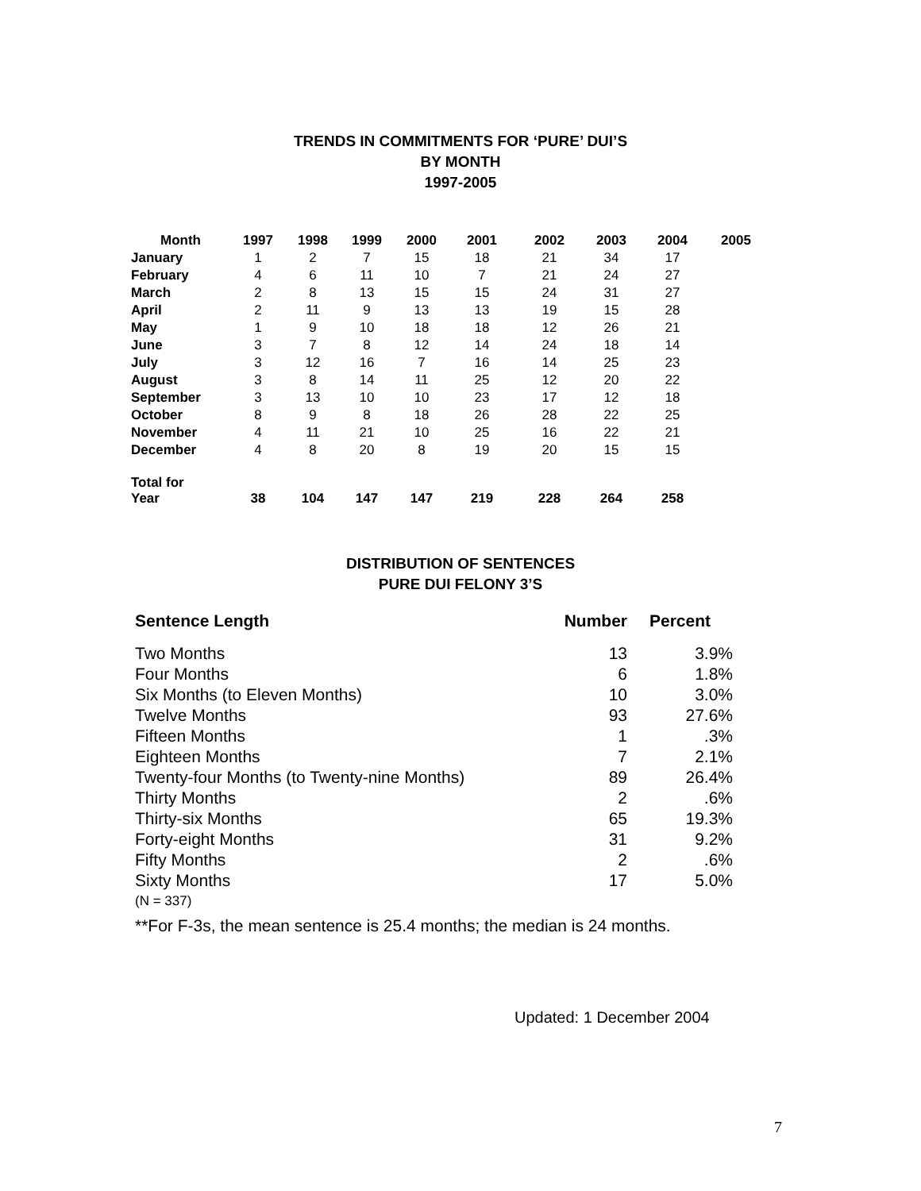TRENDS IN COMMITMENTS FOR ‘PURE’ DUI’S
BY MONTH
1997-2005
| Month | 1997 | 1998 | 1999 | 2000 | 2001 | 2002 | 2003 | 2004 | 2005 |
| --- | --- | --- | --- | --- | --- | --- | --- | --- | --- |
| January | 1 | 2 | 7 | 15 | 18 | 21 | 34 | 17 | |
| February | 4 | 6 | 11 | 10 | 7 | 21 | 24 | 27 | |
| March | 2 | 8 | 13 | 15 | 15 | 24 | 31 | 27 | |
| April | 2 | 11 | 9 | 13 | 13 | 19 | 15 | 28 | |
| May | 1 | 9 | 10 | 18 | 18 | 12 | 26 | 21 | |
| June | 3 | 7 | 8 | 12 | 14 | 24 | 18 | 14 | |
| July | 3 | 12 | 16 | 7 | 16 | 14 | 25 | 23 | |
| August | 3 | 8 | 14 | 11 | 25 | 12 | 20 | 22 | |
| September | 3 | 13 | 10 | 10 | 23 | 17 | 12 | 18 | |
| October | 8 | 9 | 8 | 18 | 26 | 28 | 22 | 25 | |
| November | 4 | 11 | 21 | 10 | 25 | 16 | 22 | 21 | |
| December | 4 | 8 | 20 | 8 | 19 | 20 | 15 | 15 | |
| Total for Year | 38 | 104 | 147 | 147 | 219 | 228 | 264 | 258 | |
DISTRIBUTION OF SENTENCES
PURE DUI FELONY 3’S
| Sentence Length | Number | Percent |
| --- | --- | --- |
| Two Months | 13 | 3.9% |
| Four Months | 6 | 1.8% |
| Six Months (to Eleven Months) | 10 | 3.0% |
| Twelve Months | 93 | 27.6% |
| Fifteen Months | 1 | .3% |
| Eighteen Months | 7 | 2.1% |
| Twenty-four Months (to Twenty-nine Months) | 89 | 26.4% |
| Thirty Months | 2 | .6% |
| Thirty-six Months | 65 | 19.3% |
| Forty-eight Months | 31 | 9.2% |
| Fifty Months | 2 | .6% |
| Sixty Months | 17 | 5.0% |
| (N = 337) | | |
| **For F-3s, the mean sentence is 25.4 months; the median is 24 months. | | |
Updated: 1 December 2004
7